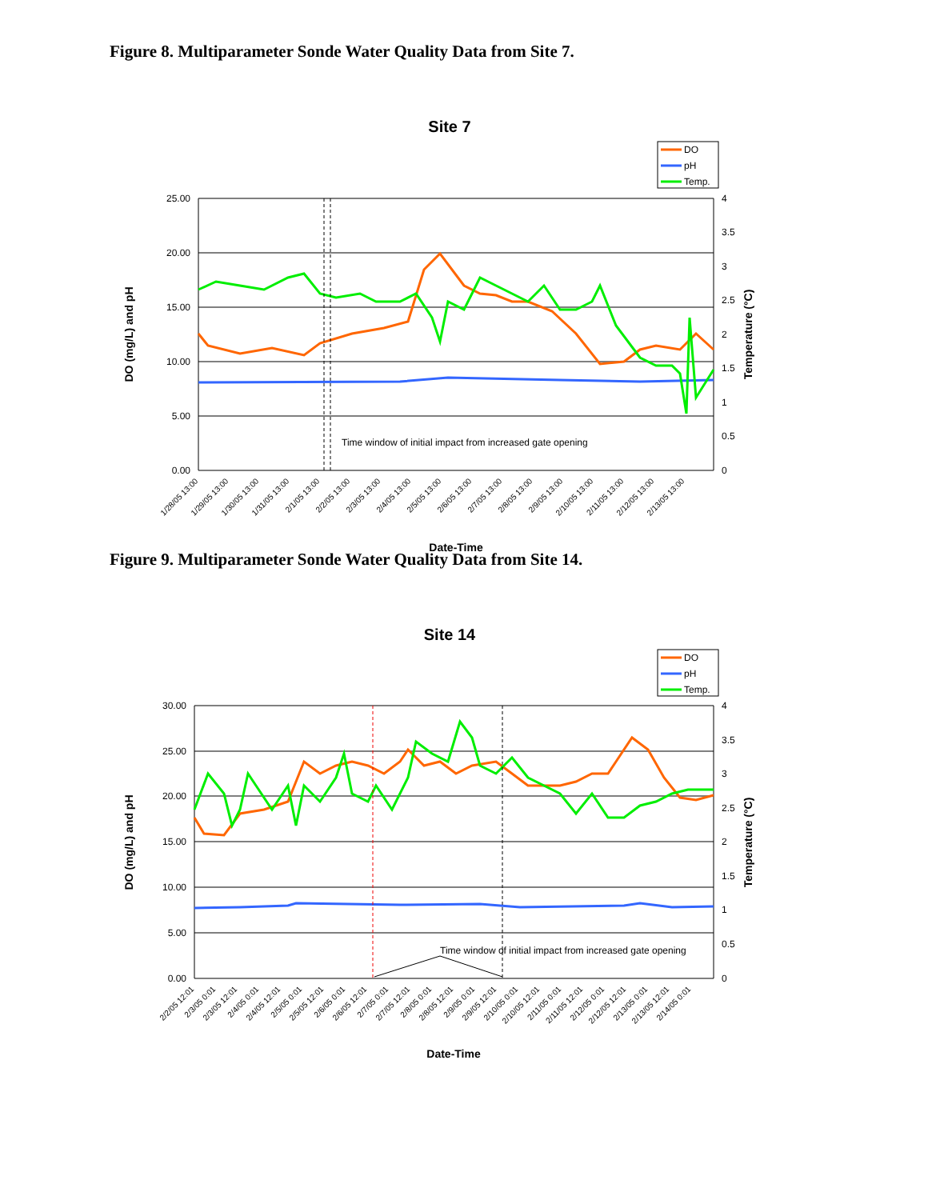Figure 8. Multiparameter Sonde Water Quality Data from Site 7.
Site 7
DO
pH
Temp.
25.00
20.00
15.00
10.00
5.00
0.00
4
3.5
3
2.5
2
1.5
1
0.5
0
DO (mg/L) and pH
Temperature (°C)
Time window of initial impact from increased gate opening
Date-Time
1/28/05 13:00
1/29/05 13:00
1/30/05 13:00
1/31/05 13:00
2/1/05 13:00
2/2/05 13:00
2/3/05 13:00
2/4/05 13:00
2/5/05 13:00
2/6/05 13:00
2/7/05 13:00
2/8/05 13:00
2/9/05 13:00
2/10/05 13:00
2/11/05 13:00
2/12/05 13:00
2/13/05 13:00
Figure 9. Multiparameter Sonde Water Quality Data from Site 14.
Site 14
DO
pH
Temp.
30.00
25.00
20.00
15.00
10.00
5.00
0.00
4
3.5
3
2.5
2
1.5
1
0.5
0
DO (mg/L) and pH
Temperature (°C)
Time window of initial impact from increased gate opening
Date-Time
2/2/05 12:01
2/3/05 0:01
2/3/05 12:01
2/4/05 0:01
2/4/05 12:01
2/5/05 0:01
2/5/05 12:01
2/6/05 0:01
2/6/05 12:01
2/7/05 0:01
2/7/05 12:01
2/8/05 0:01
2/8/05 12:01
2/9/05 0:01
2/9/05 12:01
2/10/05 0:01
2/10/05 12:01
2/11/05 0:01
2/11/05 12:01
2/12/05 0:01
2/12/05 12:01
2/13/05 0:01
2/13/05 12:01
2/14/05 0:01